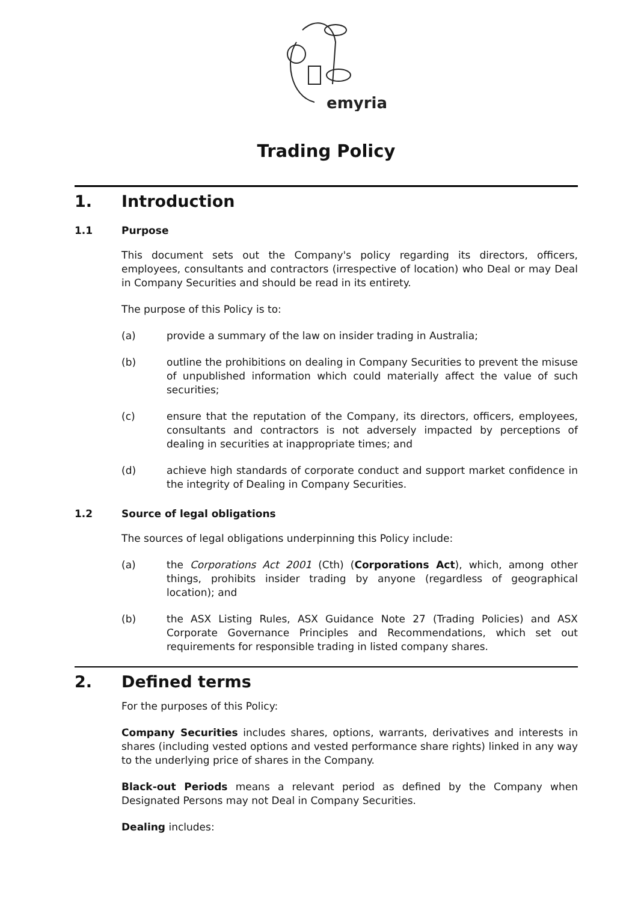emyria
Trading Policy
1. Introduction
1.1 Purpose
This document sets out the Company's policy regarding its directors, officers, employees, consultants and contractors (irrespective of location) who Deal or may Deal in Company Securities and should be read in its entirety.
The purpose of this Policy is to:
(a) provide a summary of the law on insider trading in Australia;
(b) outline the prohibitions on dealing in Company Securities to prevent the misuse of unpublished information which could materially affect the value of such securities;
(c) ensure that the reputation of the Company, its directors, officers, employees, consultants and contractors is not adversely impacted by perceptions of dealing in securities at inappropriate times; and
(d) achieve high standards of corporate conduct and support market confidence in the integrity of Dealing in Company Securities.
1.2 Source of legal obligations
The sources of legal obligations underpinning this Policy include:
(a) the Corporations Act 2001 (Cth) (Corporations Act), which, among other things, prohibits insider trading by anyone (regardless of geographical location); and
(b) the ASX Listing Rules, ASX Guidance Note 27 (Trading Policies) and ASX Corporate Governance Principles and Recommendations, which set out requirements for responsible trading in listed company shares.
2. Defined terms
For the purposes of this Policy:
Company Securities includes shares, options, warrants, derivatives and interests in shares (including vested options and vested performance share rights) linked in any way to the underlying price of shares in the Company.
Black-out Periods means a relevant period as defined by the Company when Designated Persons may not Deal in Company Securities.
Dealing includes: